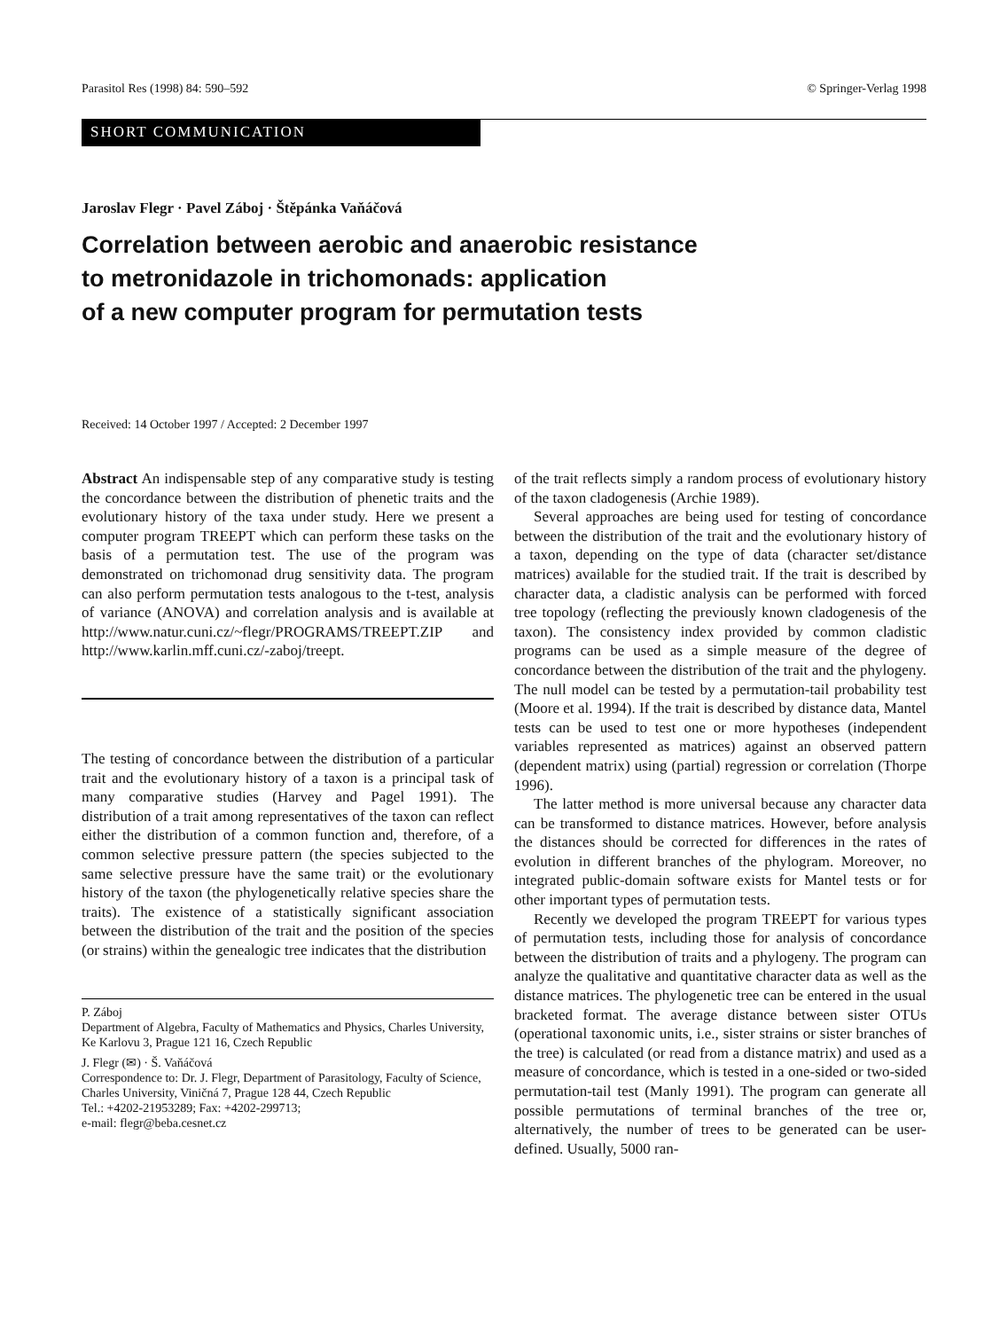Parasitol Res (1998) 84: 590–592 © Springer-Verlag 1998
SHORT COMMUNICATION
Jaroslav Flegr · Pavel Záboj · Štěpánka Vaňáčová
Correlation between aerobic and anaerobic resistance
to metronidazole in trichomonads: application
of a new computer program for permutation tests
Received: 14 October 1997 / Accepted: 2 December 1997
Abstract An indispensable step of any comparative study is testing the concordance between the distribution of phenetic traits and the evolutionary history of the taxa under study. Here we present a computer program TREEPT which can perform these tasks on the basis of a permutation test. The use of the program was demonstrated on trichomonad drug sensitivity data. The program can also perform permutation tests analogous to the t-test, analysis of variance (ANOVA) and correlation analysis and is available at http://www.natur.cuni.cz/~flegr/PROGRAMS/TREEPT.ZIP and http://www.karlin.mff.cuni.cz/-zaboj/treept.
The testing of concordance between the distribution of a particular trait and the evolutionary history of a taxon is a principal task of many comparative studies (Harvey and Pagel 1991). The distribution of a trait among representatives of the taxon can reflect either the distribution of a common function and, therefore, of a common selective pressure pattern (the species subjected to the same selective pressure have the same trait) or the evolutionary history of the taxon (the phylogenetically relative species share the traits). The existence of a statistically significant association between the distribution of the trait and the position of the species (or strains) within the genealogic tree indicates that the distribution
P. Záboj
Department of Algebra, Faculty of Mathematics and Physics, Charles University, Ke Karlovu 3, Prague 121 16, Czech Republic
J. Flegr (✉) · Š. Vaňáčová
Correspondence to: Dr. J. Flegr, Department of Parasitology, Faculty of Science, Charles University, Viničná 7, Prague 128 44, Czech Republic
Tel.: +4202-21953289; Fax: +4202-299713;
e-mail: flegr@beba.cesnet.cz
of the trait reflects simply a random process of evolutionary history of the taxon cladogenesis (Archie 1989).
Several approaches are being used for testing of concordance between the distribution of the trait and the evolutionary history of a taxon, depending on the type of data (character set/distance matrices) available for the studied trait. If the trait is described by character data, a cladistic analysis can be performed with forced tree topology (reflecting the previously known cladogenesis of the taxon). The consistency index provided by common cladistic programs can be used as a simple measure of the degree of concordance between the distribution of the trait and the phylogeny. The null model can be tested by a permutation-tail probability test (Moore et al. 1994). If the trait is described by distance data, Mantel tests can be used to test one or more hypotheses (independent variables represented as matrices) against an observed pattern (dependent matrix) using (partial) regression or correlation (Thorpe 1996).
The latter method is more universal because any character data can be transformed to distance matrices. However, before analysis the distances should be corrected for differences in the rates of evolution in different branches of the phylogram. Moreover, no integrated public-domain software exists for Mantel tests or for other important types of permutation tests.
Recently we developed the program TREEPT for various types of permutation tests, including those for analysis of concordance between the distribution of traits and a phylogeny. The program can analyze the qualitative and quantitative character data as well as the distance matrices. The phylogenetic tree can be entered in the usual bracketed format. The average distance between sister OTUs (operational taxonomic units, i.e., sister strains or sister branches of the tree) is calculated (or read from a distance matrix) and used as a measure of concordance, which is tested in a one-sided or two-sided permutation-tail test (Manly 1991). The program can generate all possible permutations of terminal branches of the tree or, alternatively, the number of trees to be generated can be user-defined. Usually, 5000 ran-